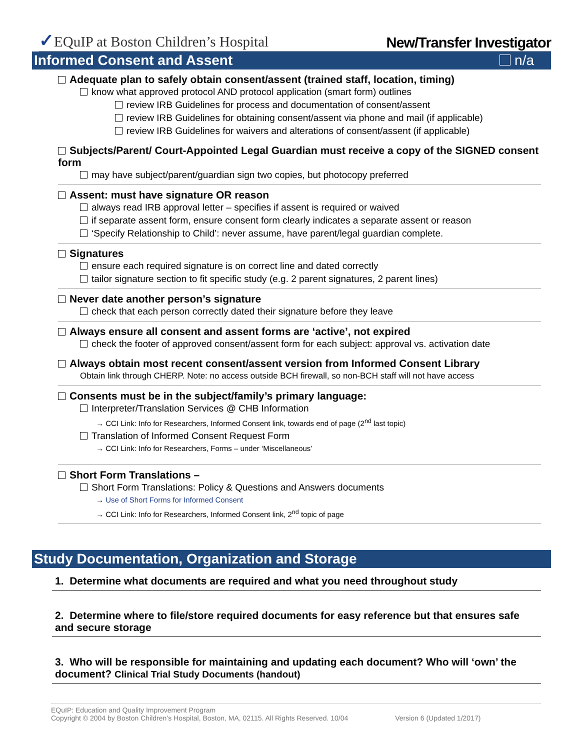✓EQuIP at Boston Children’s Hospital
New/Transfer Investigator
Informed Consent and Assent n/a
Adequate plan to safely obtain consent/assent (trained staff, location, timing)
know what approved protocol AND protocol application (smart form) outlines
review IRB Guidelines for process and documentation of consent/assent
review IRB Guidelines for obtaining consent/assent via phone and mail (if applicable)
review IRB Guidelines for waivers and alterations of consent/assent (if applicable)
Subjects/Parent/ Court-Appointed Legal Guardian must receive a copy of the SIGNED consent form
may have subject/parent/guardian sign two copies, but photocopy preferred
Assent: must have signature OR reason
always read IRB approval letter – specifies if assent is required or waived
if separate assent form, ensure consent form clearly indicates a separate assent or reason
‘Specify Relationship to Child’: never assume, have parent/legal guardian complete.
Signatures
ensure each required signature is on correct line and dated correctly
tailor signature section to fit specific study (e.g. 2 parent signatures, 2 parent lines)
Never date another person’s signature
check that each person correctly dated their signature before they leave
Always ensure all consent and assent forms are ‘active’, not expired
check the footer of approved consent/assent form for each subject: approval vs. activation date
Always obtain most recent consent/assent version from Informed Consent Library
Obtain link through CHERP. Note: no access outside BCH firewall, so non-BCH staff will not have access
Consents must be in the subject/family’s primary language:
Interpreter/Translation Services @ CHB Information
→ CCI Link: Info for Researchers, Informed Consent link, towards end of page (2<sup>nd</sup> last topic)
Translation of Informed Consent Request Form
→ CCI Link: Info for Researchers, Forms – under ‘Miscellaneous’
Short Form Translations –
Short Form Translations: Policy & Questions and Answers documents
→ Use of Short Forms for Informed Consent
→ CCI Link: Info for Researchers, Informed Consent link, 2<sup>nd</sup> topic of page
Study Documentation, Organization and Storage
1. Determine what documents are required and what you need throughout study
2. Determine where to file/store required documents for easy reference but that ensures safe and secure storage
3. Who will be responsible for maintaining and updating each document? Who will ‘own’ the document? Clinical Trial Study Documents (handout)
EQuIP: Education and Quality Improvement Program
Copyright © 2004 by Boston Children’s Hospital, Boston, MA, 02115. All Rights Reserved. 10/04 Version 6 (Updated 1/2017)